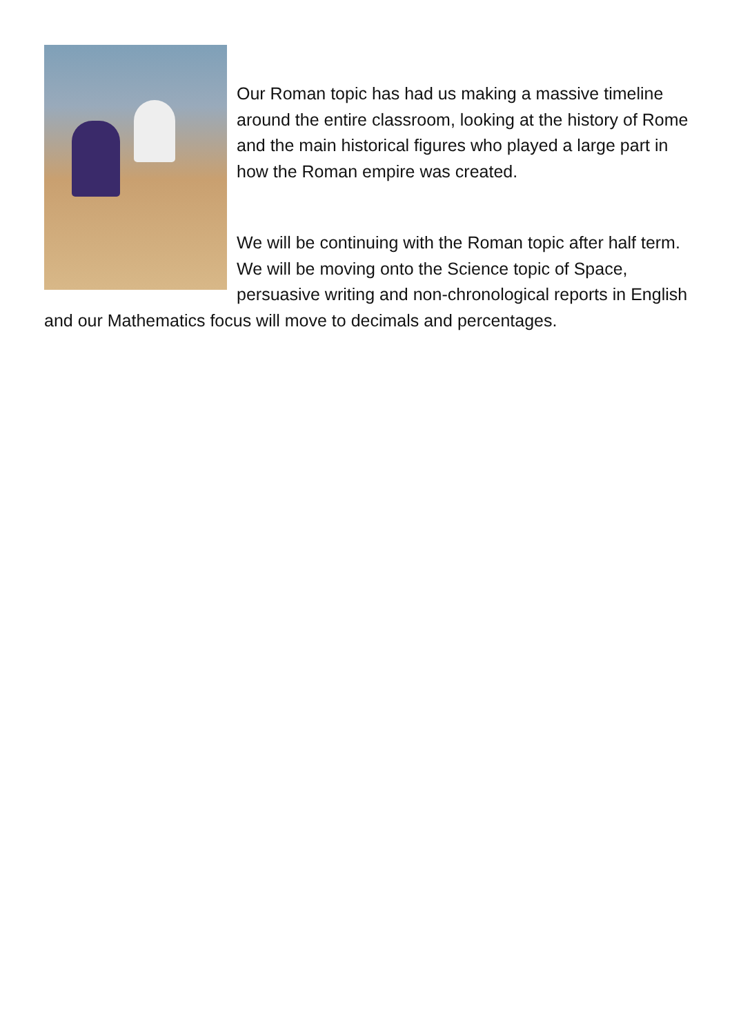Our Roman topic has had us making a massive timeline around the entire classroom, looking at the history of Rome and the main historical figures who played a large part in how the Roman empire was created.
We will be continuing with the Roman topic after half term. We will be moving onto the Science topic of Space, persuasive writing and non-chronological reports in English and our Mathematics focus will move to decimals and percentages.